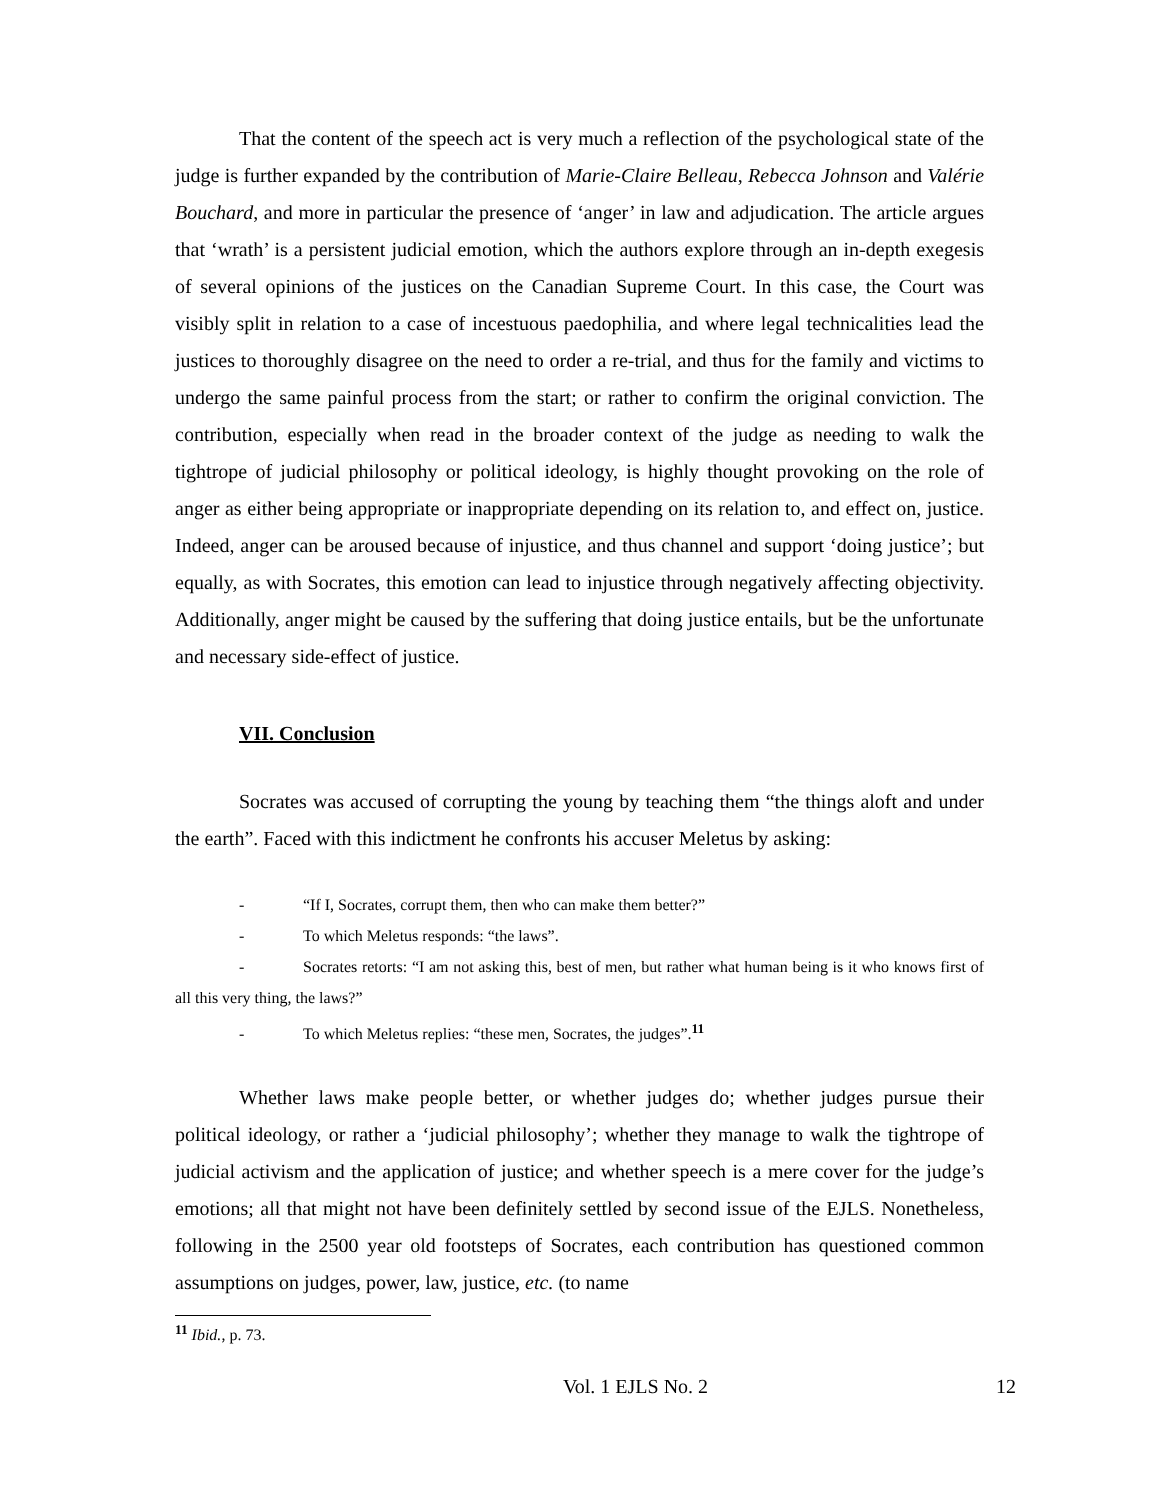That the content of the speech act is very much a reflection of the psychological state of the judge is further expanded by the contribution of Marie-Claire Belleau, Rebecca Johnson and Valérie Bouchard, and more in particular the presence of ‘anger’ in law and adjudication. The article argues that ‘wrath’ is a persistent judicial emotion, which the authors explore through an in-depth exegesis of several opinions of the justices on the Canadian Supreme Court. In this case, the Court was visibly split in relation to a case of incestuous paedophilia, and where legal technicalities lead the justices to thoroughly disagree on the need to order a re-trial, and thus for the family and victims to undergo the same painful process from the start; or rather to confirm the original conviction. The contribution, especially when read in the broader context of the judge as needing to walk the tightrope of judicial philosophy or political ideology, is highly thought provoking on the role of anger as either being appropriate or inappropriate depending on its relation to, and effect on, justice. Indeed, anger can be aroused because of injustice, and thus channel and support ‘doing justice’; but equally, as with Socrates, this emotion can lead to injustice through negatively affecting objectivity. Additionally, anger might be caused by the suffering that doing justice entails, but be the unfortunate and necessary side-effect of justice.
VII. Conclusion
Socrates was accused of corrupting the young by teaching them “the things aloft and under the earth”. Faced with this indictment he confronts his accuser Meletus by asking:
- “If I, Socrates, corrupt them, then who can make them better?”
- To which Meletus responds: “the laws”.
- Socrates retorts: “I am not asking this, best of men, but rather what human being is it who knows first of all this very thing, the laws?”
- To which Meletus replies: “these men, Socrates, the judges”.<sup>11</sup>
Whether laws make people better, or whether judges do; whether judges pursue their political ideology, or rather a ‘judicial philosophy’; whether they manage to walk the tightrope of judicial activism and the application of justice; and whether speech is a mere cover for the judge’s emotions; all that might not have been definitely settled by second issue of the EJLS. Nonetheless, following in the 2500 year old footsteps of Socrates, each contribution has questioned common assumptions on judges, power, law, justice, etc. (to name
<sup>11</sup> Ibid., p. 73.
Vol. 1 EJLS No. 2 12